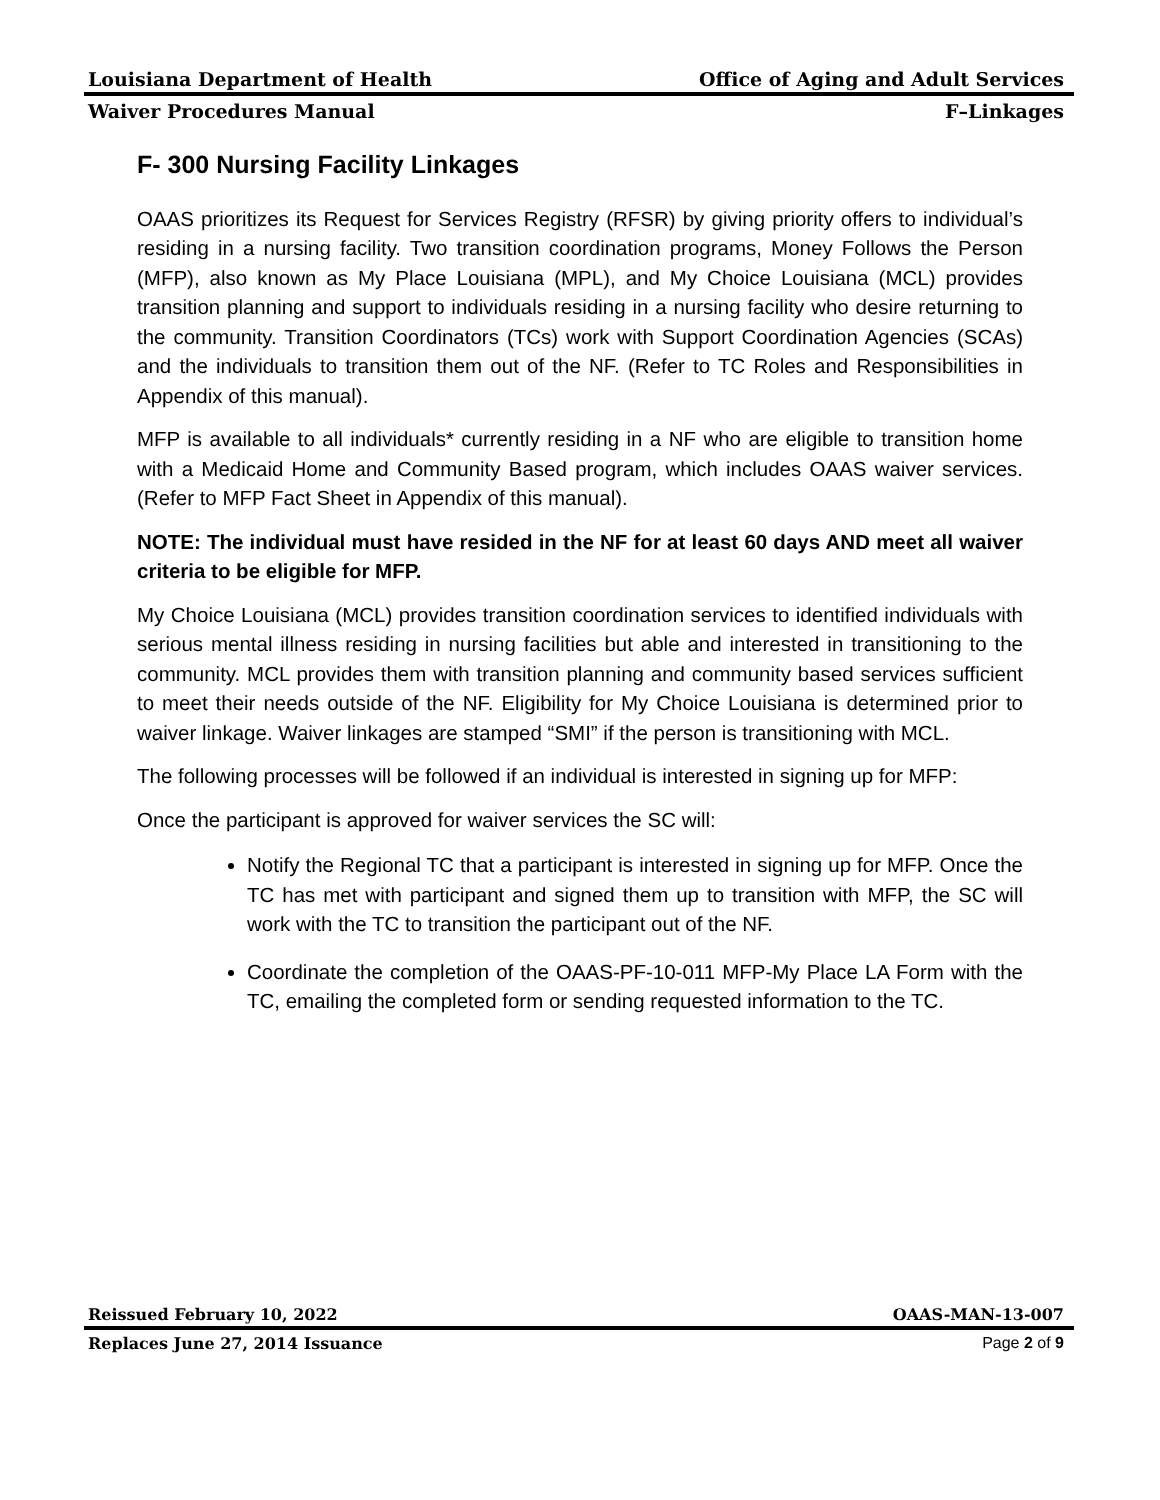Louisiana Department of Health Office of Aging and Adult Services
Waiver Procedures Manual F–Linkages
F- 300 Nursing Facility Linkages
OAAS prioritizes its Request for Services Registry (RFSR) by giving priority offers to individual’s residing in a nursing facility. Two transition coordination programs, Money Follows the Person (MFP), also known as My Place Louisiana (MPL), and My Choice Louisiana (MCL) provides transition planning and support to individuals residing in a nursing facility who desire returning to the community. Transition Coordinators (TCs) work with Support Coordination Agencies (SCAs) and the individuals to transition them out of the NF. (Refer to TC Roles and Responsibilities in Appendix of this manual).
MFP is available to all individuals* currently residing in a NF who are eligible to transition home with a Medicaid Home and Community Based program, which includes OAAS waiver services. (Refer to MFP Fact Sheet in Appendix of this manual).
NOTE: The individual must have resided in the NF for at least 60 days AND meet all waiver criteria to be eligible for MFP.
My Choice Louisiana (MCL) provides transition coordination services to identified individuals with serious mental illness residing in nursing facilities but able and interested in transitioning to the community. MCL provides them with transition planning and community based services sufficient to meet their needs outside of the NF. Eligibility for My Choice Louisiana is determined prior to waiver linkage. Waiver linkages are stamped “SMI” if the person is transitioning with MCL.
The following processes will be followed if an individual is interested in signing up for MFP:
Once the participant is approved for waiver services the SC will:
Notify the Regional TC that a participant is interested in signing up for MFP. Once the TC has met with participant and signed them up to transition with MFP, the SC will work with the TC to transition the participant out of the NF.
Coordinate the completion of the OAAS-PF-10-011 MFP-My Place LA Form with the TC, emailing the completed form or sending requested information to the TC.
Reissued February 10, 2022 OAAS-MAN-13-007
Replaces June 27, 2014 Issuance Page 2 of 9